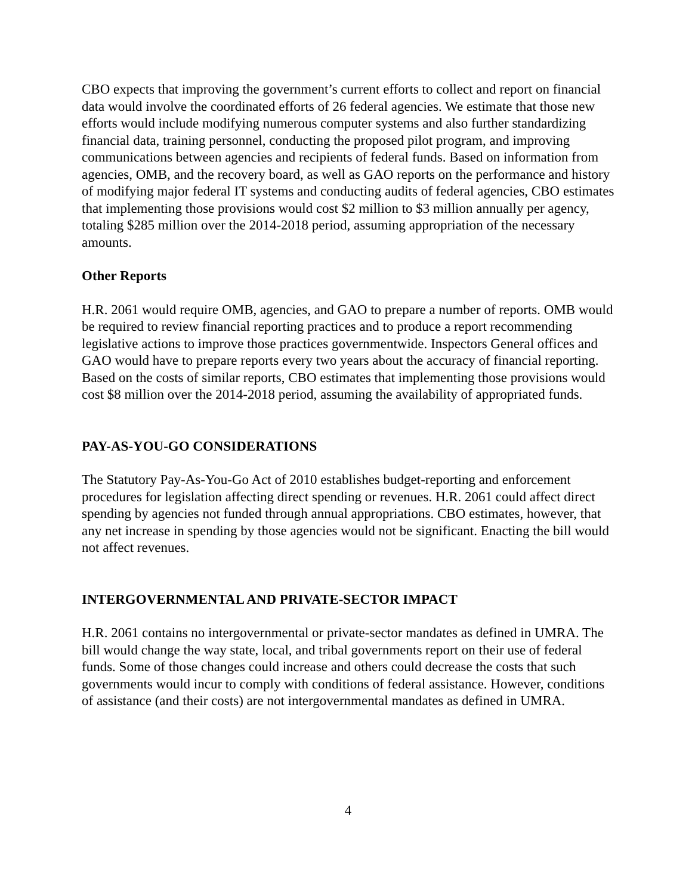CBO expects that improving the government’s current efforts to collect and report on financial data would involve the coordinated efforts of 26 federal agencies. We estimate that those new efforts would include modifying numerous computer systems and also further standardizing financial data, training personnel, conducting the proposed pilot program, and improving communications between agencies and recipients of federal funds. Based on information from agencies, OMB, and the recovery board, as well as GAO reports on the performance and history of modifying major federal IT systems and conducting audits of federal agencies, CBO estimates that implementing those provisions would cost $2 million to $3 million annually per agency, totaling $285 million over the 2014-2018 period, assuming appropriation of the necessary amounts.
Other Reports
H.R. 2061 would require OMB, agencies, and GAO to prepare a number of reports. OMB would be required to review financial reporting practices and to produce a report recommending legislative actions to improve those practices governmentwide. Inspectors General offices and GAO would have to prepare reports every two years about the accuracy of financial reporting. Based on the costs of similar reports, CBO estimates that implementing those provisions would cost $8 million over the 2014-2018 period, assuming the availability of appropriated funds.
PAY-AS-YOU-GO CONSIDERATIONS
The Statutory Pay-As-You-Go Act of 2010 establishes budget-reporting and enforcement procedures for legislation affecting direct spending or revenues. H.R. 2061 could affect direct spending by agencies not funded through annual appropriations. CBO estimates, however, that any net increase in spending by those agencies would not be significant. Enacting the bill would not affect revenues.
INTERGOVERNMENTAL AND PRIVATE-SECTOR IMPACT
H.R. 2061 contains no intergovernmental or private-sector mandates as defined in UMRA. The bill would change the way state, local, and tribal governments report on their use of federal funds. Some of those changes could increase and others could decrease the costs that such governments would incur to comply with conditions of federal assistance. However, conditions of assistance (and their costs) are not intergovernmental mandates as defined in UMRA.
4